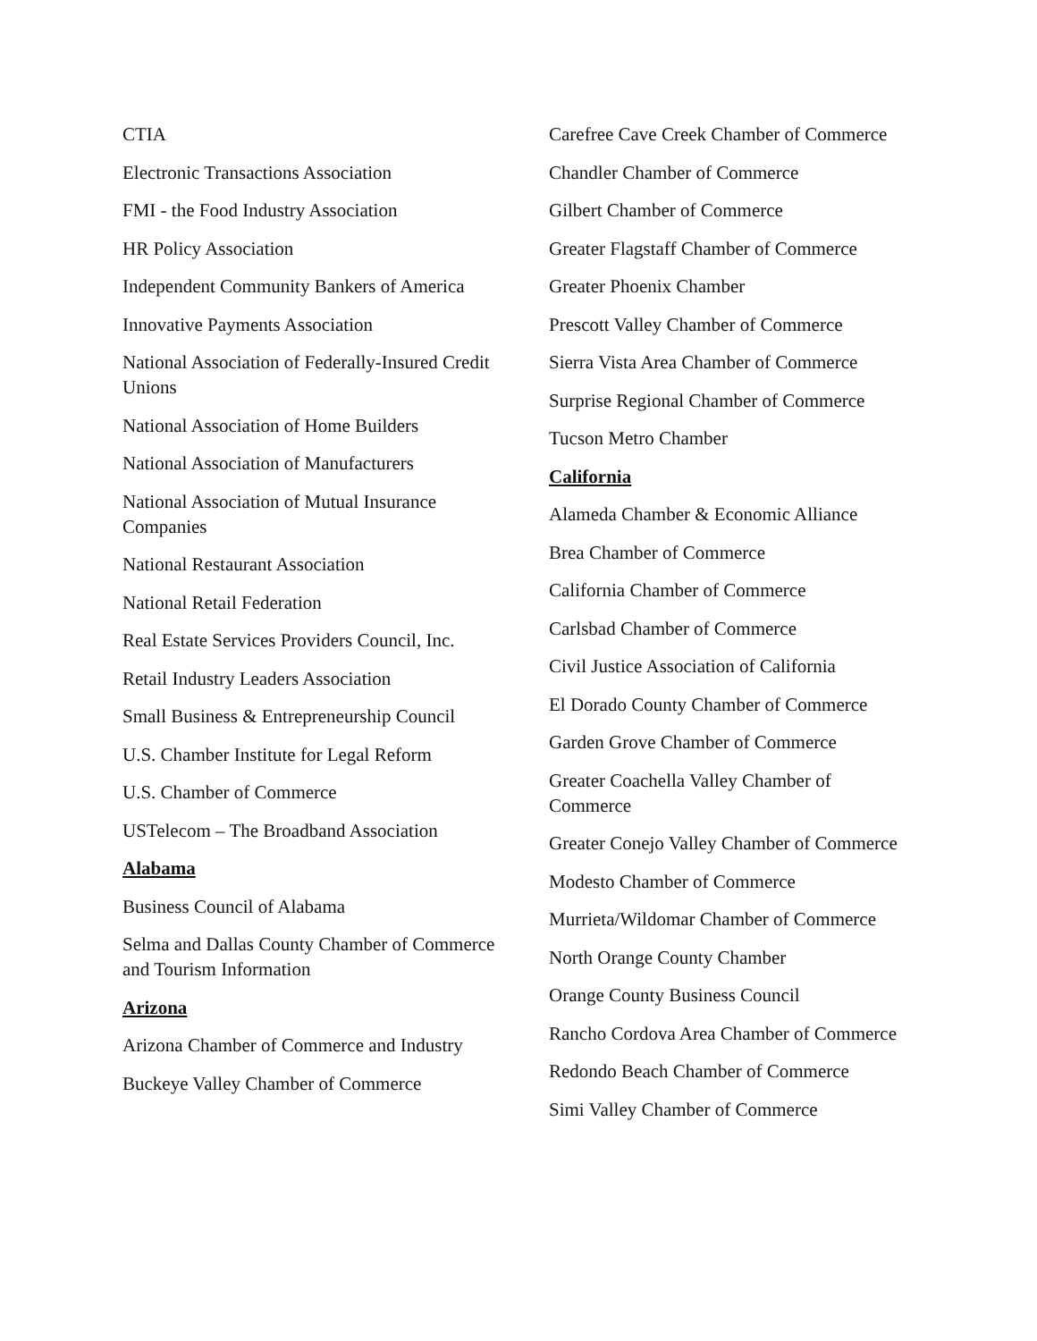CTIA
Electronic Transactions Association
FMI - the Food Industry Association
HR Policy Association
Independent Community Bankers of America
Innovative Payments Association
National Association of Federally-Insured Credit Unions
National Association of Home Builders
National Association of Manufacturers
National Association of Mutual Insurance Companies
National Restaurant Association
National Retail Federation
Real Estate Services Providers Council, Inc.
Retail Industry Leaders Association
Small Business & Entrepreneurship Council
U.S. Chamber Institute for Legal Reform
U.S. Chamber of Commerce
USTelecom – The Broadband Association
Alabama
Business Council of Alabama
Selma and Dallas County Chamber of Commerce and Tourism Information
Arizona
Arizona Chamber of Commerce and Industry
Buckeye Valley Chamber of Commerce
Carefree Cave Creek Chamber of Commerce
Chandler Chamber of Commerce
Gilbert Chamber of Commerce
Greater Flagstaff Chamber of Commerce
Greater Phoenix Chamber
Prescott Valley Chamber of Commerce
Sierra Vista Area Chamber of Commerce
Surprise Regional Chamber of Commerce
Tucson Metro Chamber
California
Alameda Chamber & Economic Alliance
Brea Chamber of Commerce
California Chamber of Commerce
Carlsbad Chamber of Commerce
Civil Justice Association of California
El Dorado County Chamber of Commerce
Garden Grove Chamber of Commerce
Greater Coachella Valley Chamber of Commerce
Greater Conejo Valley Chamber of Commerce
Modesto Chamber of Commerce
Murrieta/Wildomar Chamber of Commerce
North Orange County Chamber
Orange County Business Council
Rancho Cordova Area Chamber of Commerce
Redondo Beach Chamber of Commerce
Simi Valley Chamber of Commerce